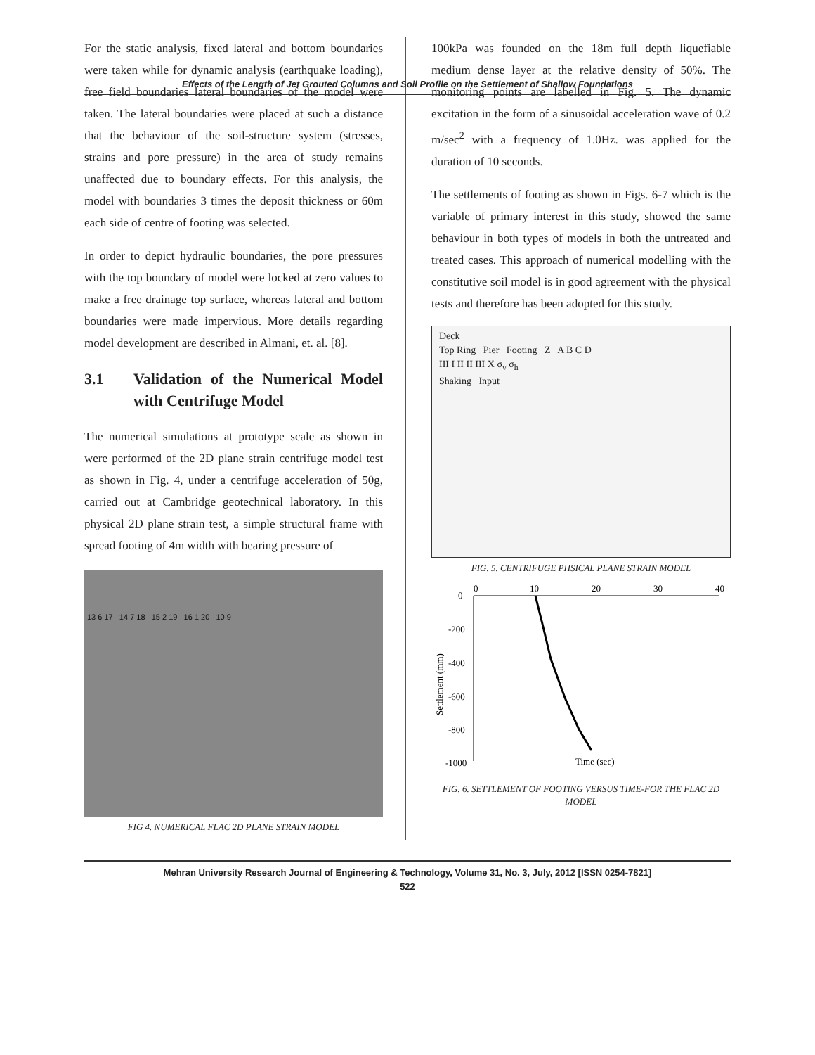Effects of the Length of Jet Grouted Columns and Soil Profile on the Settlement of Shallow Foundations
For the static analysis, fixed lateral and bottom boundaries were taken while for dynamic analysis (earthquake loading), free field boundaries lateral boundaries of the model were taken. The lateral boundaries were placed at such a distance that the behaviour of the soil-structure system (stresses, strains and pore pressure) in the area of study remains unaffected due to boundary effects. For this analysis, the model with boundaries 3 times the deposit thickness or 60m each side of centre of footing was selected.
In order to depict hydraulic boundaries, the pore pressures with the top boundary of model were locked at zero values to make a free drainage top surface, whereas lateral and bottom boundaries were made impervious. More details regarding model development are described in Almani, et. al. [8].
3.1 Validation of the Numerical Model with Centrifuge Model
The numerical simulations at prototype scale as shown in were performed of the 2D plane strain centrifuge model test as shown in Fig. 4, under a centrifuge acceleration of 50g, carried out at Cambridge geotechnical laboratory. In this physical 2D plane strain test, a simple structural frame with spread footing of 4m width with bearing pressure of
13 6 17 14 7 18 15 2 19 16 1 20 10 9
FIG 4. NUMERICAL FLAC 2D PLANE STRAIN MODEL
100kPa was founded on the 18m full depth liquefiable medium dense layer at the relative density of 50%. The monitoring points are labelled in Fig. 5. The dynamic excitation in the form of a sinusoidal acceleration wave of 0.2 m/sec<sup>2</sup> with a frequency of 1.0Hz. was applied for the duration of 10 seconds.
The settlements of footing as shown in Figs. 6-7 which is the variable of primary interest in this study, showed the same behaviour in both types of models in both the untreated and treated cases. This approach of numerical modelling with the constitutive soil model is in good agreement with the physical tests and therefore has been adopted for this study.
Deck
Top Ring Pier Footing Z A B C D
III I II II III X σ<sub>v</sub> σ<sub>h</sub>
Shaking Input
FIG. 5. CENTRIFUGE PHSICAL PLANE STRAIN MODEL
0
10
20
30
40
0
-200
-400
-600
-800
-1000
Settlement (mm)
Time (sec)
FIG. 6. SETTLEMENT OF FOOTING VERSUS TIME-FOR THE FLAC 2D MODEL
Mehran University Research Journal of Engineering & Technology, Volume 31, No. 3, July, 2012 [ISSN 0254-7821]
522